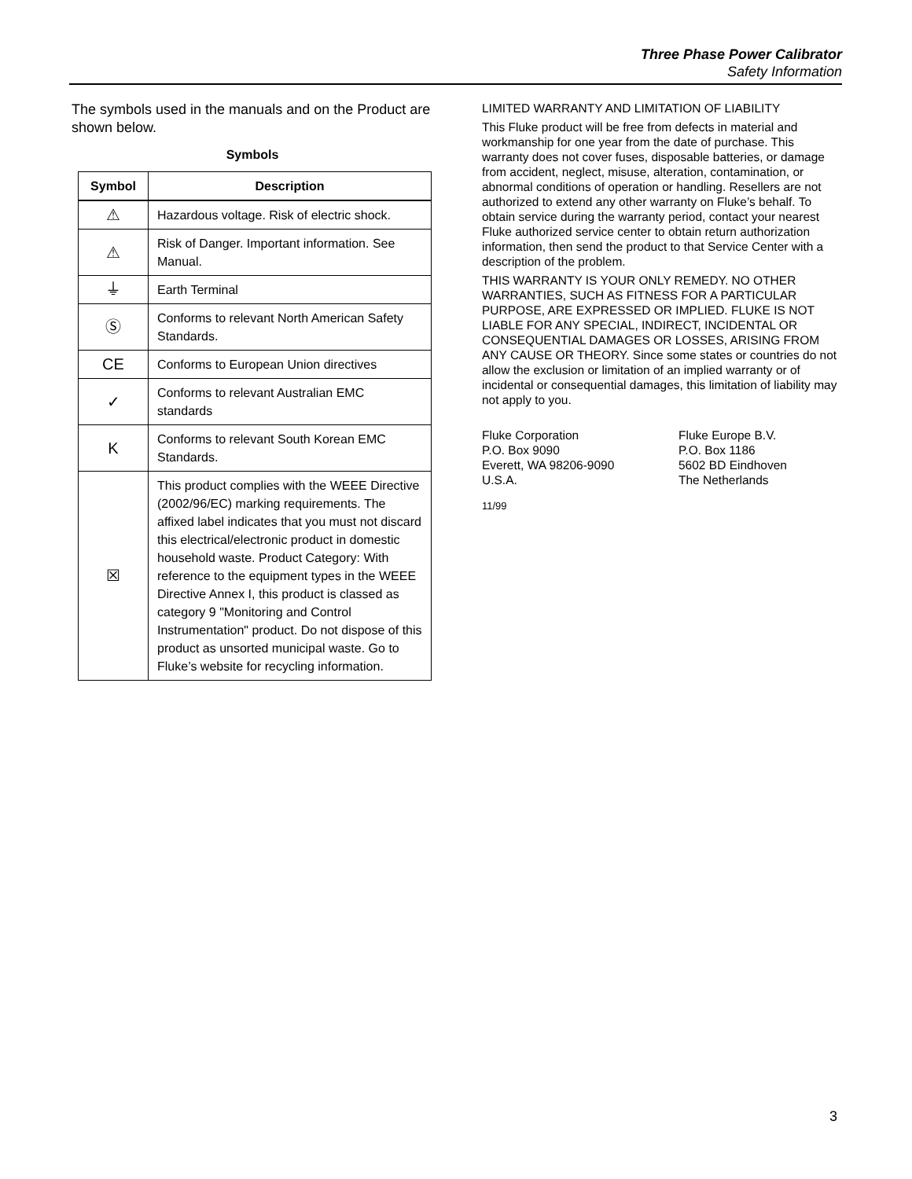Three Phase Power Calibrator
Safety Information
The symbols used in the manuals and on the Product are shown below.
Symbols
| Symbol | Description |
| --- | --- |
| ⚠ | Hazardous voltage. Risk of electric shock. |
| ⚠ | Risk of Danger. Important information. See Manual. |
| ⏚ | Earth Terminal |
| Ⓢ | Conforms to relevant North American Safety Standards. |
| CE | Conforms to European Union directives |
| ✓ | Conforms to relevant Australian EMC standards |
| K | Conforms to relevant South Korean EMC Standards. |
| ☒ | This product complies with the WEEE Directive (2002/96/EC) marking requirements. The affixed label indicates that you must not discard this electrical/electronic product in domestic household waste. Product Category: With reference to the equipment types in the WEEE Directive Annex I, this product is classed as category 9 "Monitoring and Control Instrumentation" product. Do not dispose of this product as unsorted municipal waste. Go to Fluke’s website for recycling information. |
LIMITED WARRANTY AND LIMITATION OF LIABILITY
This Fluke product will be free from defects in material and workmanship for one year from the date of purchase. This warranty does not cover fuses, disposable batteries, or damage from accident, neglect, misuse, alteration, contamination, or abnormal conditions of operation or handling. Resellers are not authorized to extend any other warranty on Fluke’s behalf. To obtain service during the warranty period, contact your nearest Fluke authorized service center to obtain return authorization information, then send the product to that Service Center with a description of the problem.
THIS WARRANTY IS YOUR ONLY REMEDY. NO OTHER WARRANTIES, SUCH AS FITNESS FOR A PARTICULAR PURPOSE, ARE EXPRESSED OR IMPLIED. FLUKE IS NOT LIABLE FOR ANY SPECIAL, INDIRECT, INCIDENTAL OR CONSEQUENTIAL DAMAGES OR LOSSES, ARISING FROM ANY CAUSE OR THEORY. Since some states or countries do not allow the exclusion or limitation of an implied warranty or of incidental or consequential damages, this limitation of liability may not apply to you.
Fluke Corporation
P.O. Box 9090
Everett, WA 98206-9090
U.S.A.
Fluke Europe B.V.
P.O. Box 1186
5602 BD Eindhoven
The Netherlands
11/99
3